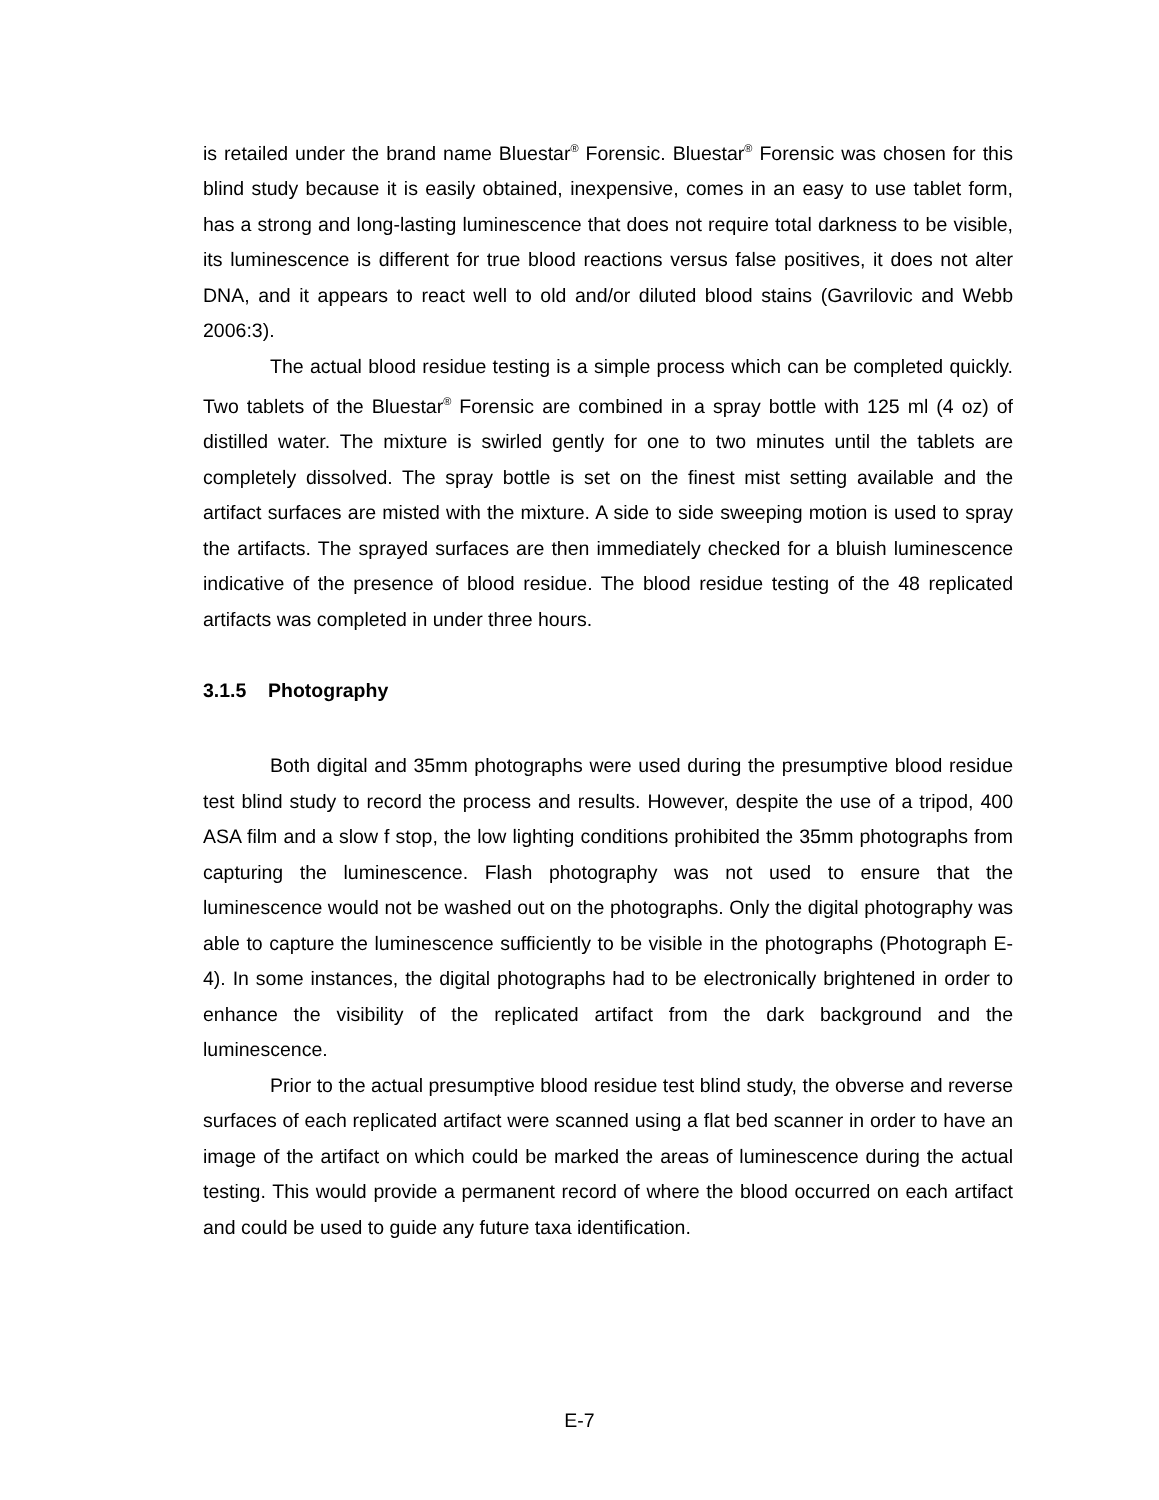is retailed under the brand name Bluestar<sup>®</sup> Forensic. Bluestar<sup>®</sup> Forensic was chosen for this blind study because it is easily obtained, inexpensive, comes in an easy to use tablet form, has a strong and long-lasting luminescence that does not require total darkness to be visible, its luminescence is different for true blood reactions versus false positives, it does not alter DNA, and it appears to react well to old and/or diluted blood stains (Gavrilovic and Webb 2006:3).
The actual blood residue testing is a simple process which can be completed quickly. Two tablets of the Bluestar<sup>®</sup> Forensic are combined in a spray bottle with 125 ml (4 oz) of distilled water. The mixture is swirled gently for one to two minutes until the tablets are completely dissolved. The spray bottle is set on the finest mist setting available and the artifact surfaces are misted with the mixture. A side to side sweeping motion is used to spray the artifacts. The sprayed surfaces are then immediately checked for a bluish luminescence indicative of the presence of blood residue. The blood residue testing of the 48 replicated artifacts was completed in under three hours.
3.1.5 Photography
Both digital and 35mm photographs were used during the presumptive blood residue test blind study to record the process and results. However, despite the use of a tripod, 400 ASA film and a slow f stop, the low lighting conditions prohibited the 35mm photographs from capturing the luminescence. Flash photography was not used to ensure that the luminescence would not be washed out on the photographs. Only the digital photography was able to capture the luminescence sufficiently to be visible in the photographs (Photograph E-4). In some instances, the digital photographs had to be electronically brightened in order to enhance the visibility of the replicated artifact from the dark background and the luminescence.
Prior to the actual presumptive blood residue test blind study, the obverse and reverse surfaces of each replicated artifact were scanned using a flat bed scanner in order to have an image of the artifact on which could be marked the areas of luminescence during the actual testing. This would provide a permanent record of where the blood occurred on each artifact and could be used to guide any future taxa identification.
E-7